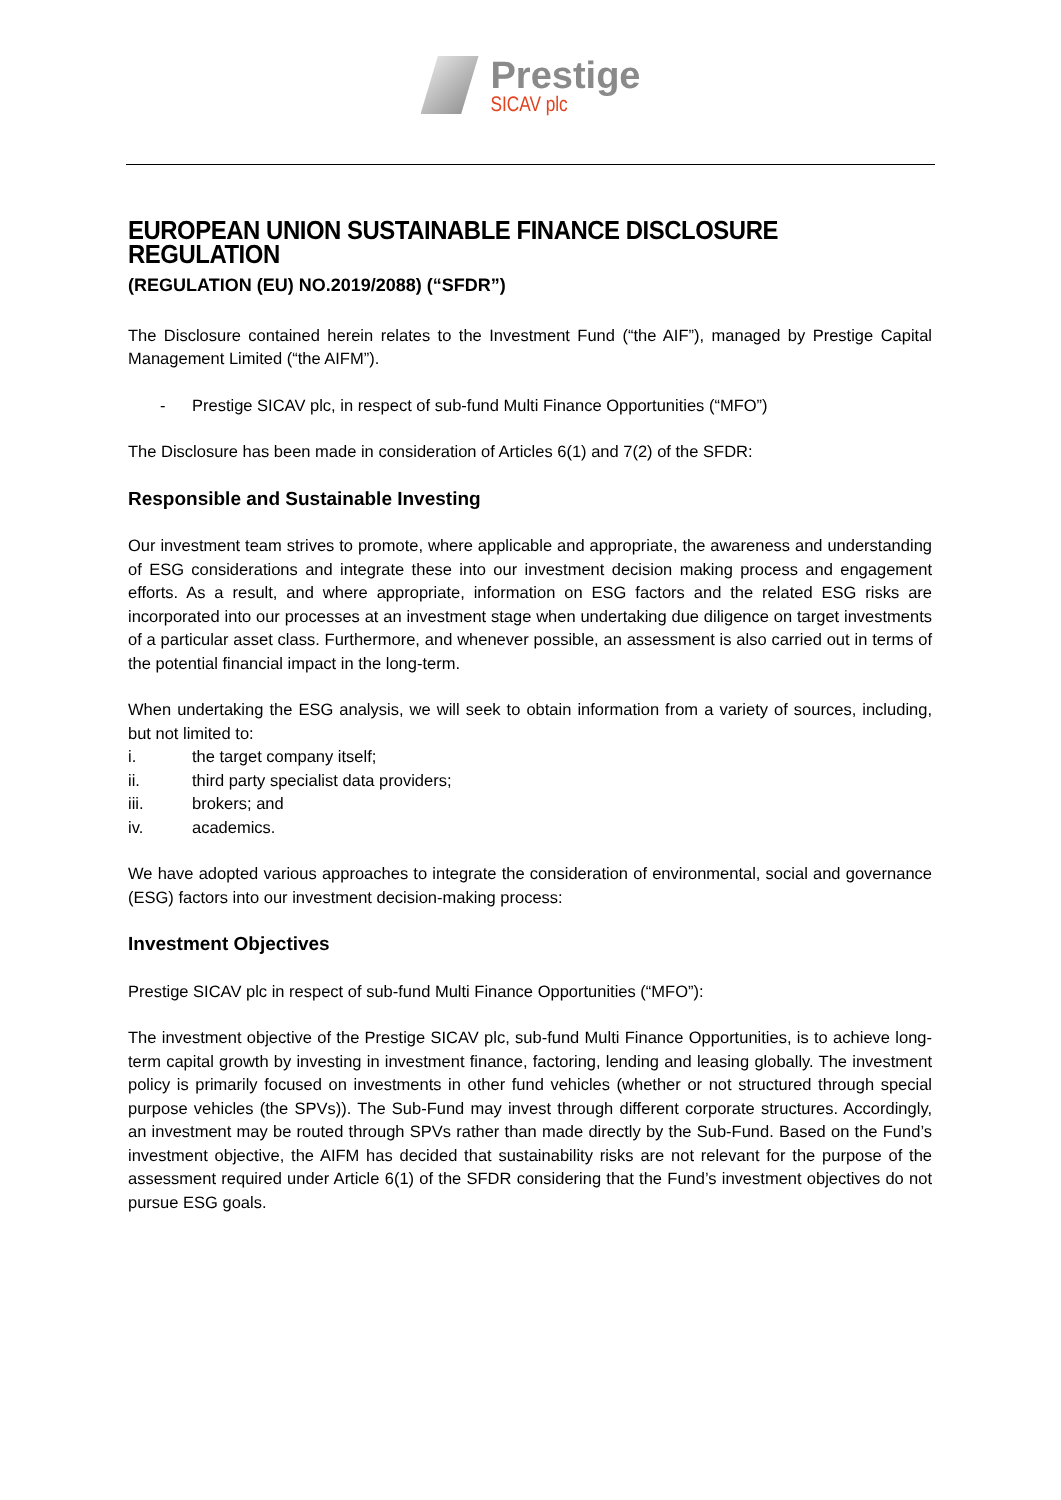Prestige
SICAV plc
EUROPEAN UNION SUSTAINABLE FINANCE DISCLOSURE REGULATION
(REGULATION (EU) NO.2019/2088) (“SFDR”)
The Disclosure contained herein relates to the Investment Fund (“the AIF”), managed by Prestige Capital Management Limited (“the AIFM”).
- Prestige SICAV plc, in respect of sub-fund Multi Finance Opportunities (“MFO”)
The Disclosure has been made in consideration of Articles 6(1) and 7(2) of the SFDR:
Responsible and Sustainable Investing
Our investment team strives to promote, where applicable and appropriate, the awareness and understanding of ESG considerations and integrate these into our investment decision making process and engagement efforts. As a result, and where appropriate, information on ESG factors and the related ESG risks are incorporated into our processes at an investment stage when undertaking due diligence on target investments of a particular asset class. Furthermore, and whenever possible, an assessment is also carried out in terms of the potential financial impact in the long-term.
When undertaking the ESG analysis, we will seek to obtain information from a variety of sources, including, but not limited to:
i. the target company itself;
ii. third party specialist data providers;
iii. brokers; and
iv. academics.
We have adopted various approaches to integrate the consideration of environmental, social and governance (ESG) factors into our investment decision-making process:
Investment Objectives
Prestige SICAV plc in respect of sub-fund Multi Finance Opportunities (“MFO”):
The investment objective of the Prestige SICAV plc, sub-fund Multi Finance Opportunities, is to achieve long-term capital growth by investing in investment finance, factoring, lending and leasing globally. The investment policy is primarily focused on investments in other fund vehicles (whether or not structured through special purpose vehicles (the SPVs)). The Sub-Fund may invest through different corporate structures. Accordingly, an investment may be routed through SPVs rather than made directly by the Sub-Fund. Based on the Fund’s investment objective, the AIFM has decided that sustainability risks are not relevant for the purpose of the assessment required under Article 6(1) of the SFDR considering that the Fund’s investment objectives do not pursue ESG goals.